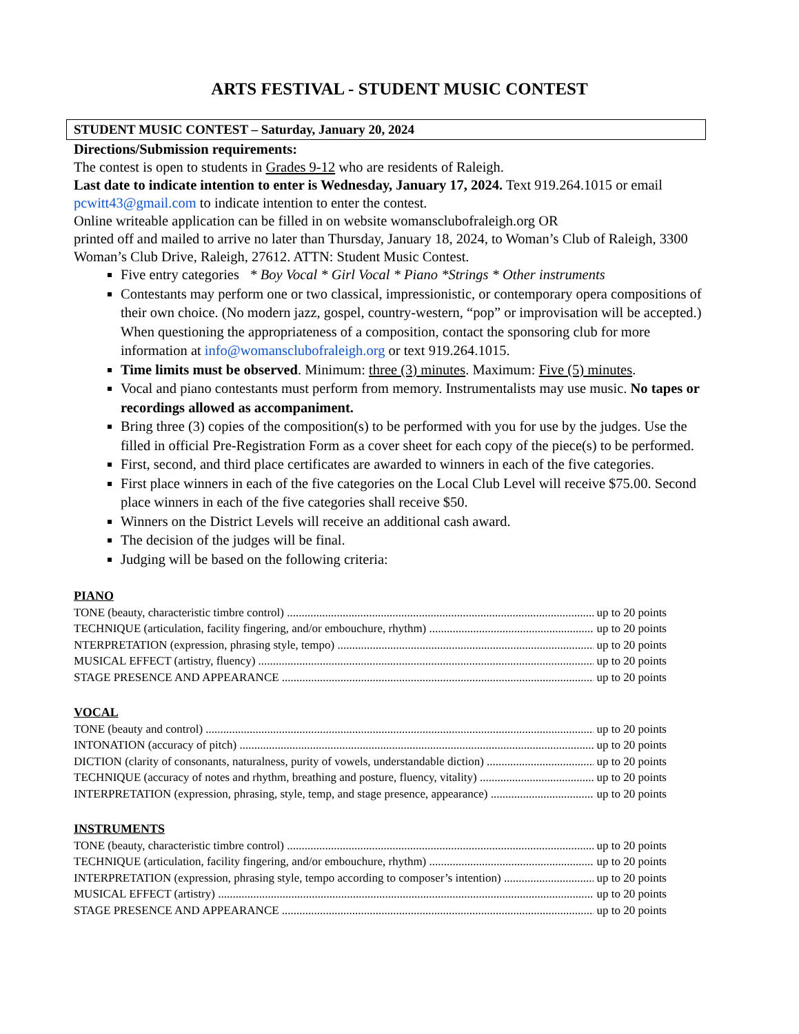ARTS FESTIVAL - STUDENT MUSIC CONTEST
STUDENT MUSIC CONTEST – Saturday, January 20, 2024
Directions/Submission requirements:
The contest is open to students in Grades 9-12 who are residents of Raleigh.
Last date to indicate intention to enter is Wednesday, January 17, 2024. Text 919.264.1015 or email pcwitt43@gmail.com to indicate intention to enter the contest.
Online writeable application can be filled in on website womansclubofraleigh.org OR
printed off and mailed to arrive no later than Thursday, January 18, 2024, to Woman’s Club of Raleigh, 3300 Woman’s Club Drive, Raleigh, 27612. ATTN: Student Music Contest.
Five entry categories * Boy Vocal * Girl Vocal * Piano *Strings * Other instruments
Contestants may perform one or two classical, impressionistic, or contemporary opera compositions of their own choice. (No modern jazz, gospel, country-western, “pop” or improvisation will be accepted.) When questioning the appropriateness of a composition, contact the sponsoring club for more information at info@womansclubofraleigh.org or text 919.264.1015.
Time limits must be observed. Minimum: three (3) minutes. Maximum: Five (5) minutes.
Vocal and piano contestants must perform from memory. Instrumentalists may use music. No tapes or recordings allowed as accompaniment.
Bring three (3) copies of the composition(s) to be performed with you for use by the judges. Use the filled in official Pre-Registration Form as a cover sheet for each copy of the piece(s) to be performed.
First, second, and third place certificates are awarded to winners in each of the five categories.
First place winners in each of the five categories on the Local Club Level will receive $75.00. Second place winners in each of the five categories shall receive $50.
Winners on the District Levels will receive an additional cash award.
The decision of the judges will be final.
Judging will be based on the following criteria:
PIANO
TONE (beauty, characteristic timbre control) up to 20 points
TECHNIQUE (articulation, facility fingering, and/or embouchure, rhythm) up to 20 points
NTERPRETATION (expression, phrasing style, tempo) up to 20 points
MUSICAL EFFECT (artistry, fluency) up to 20 points
STAGE PRESENCE AND APPEARANCE up to 20 points
VOCAL
TONE (beauty and control) up to 20 points
INTONATION (accuracy of pitch) up to 20 points
DICTION (clarity of consonants, naturalness, purity of vowels, understandable diction) up to 20 points
TECHNIQUE (accuracy of notes and rhythm, breathing and posture, fluency, vitality) up to 20 points
INTERPRETATION (expression, phrasing, style, temp, and stage presence, appearance) up to 20 points
INSTRUMENTS
TONE (beauty, characteristic timbre control) up to 20 points
TECHNIQUE (articulation, facility fingering, and/or embouchure, rhythm) up to 20 points
INTERPRETATION (expression, phrasing style, tempo according to composer’s intention) up to 20 points
MUSICAL EFFECT (artistry) up to 20 points
STAGE PRESENCE AND APPEARANCE up to 20 points